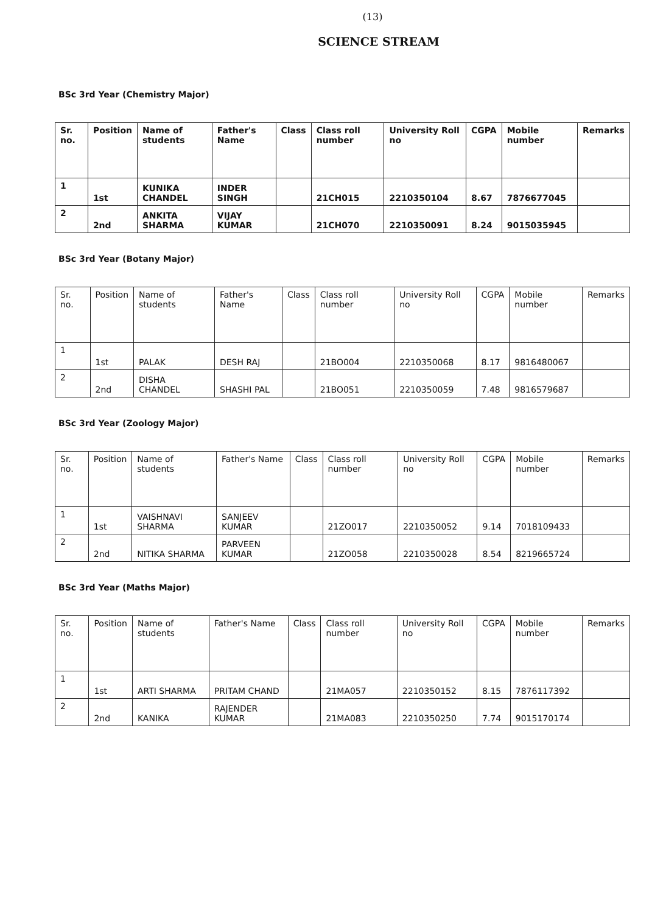(13)
SCIENCE STREAM
BSc 3rd Year (Chemistry Major)
| Sr. no. | Position | Name of students | Father's Name | Class | Class roll number | University Roll no | CGPA | Mobile number | Remarks |
| --- | --- | --- | --- | --- | --- | --- | --- | --- | --- |
| 1 | 1st | KUNIKA CHANDEL | INDER SINGH | | 21CH015 | 2210350104 | 8.67 | 7876677045 | |
| 2 | 2nd | ANKITA SHARMA | VIJAY KUMAR | | 21CH070 | 2210350091 | 8.24 | 9015035945 | |
BSc 3rd Year (Botany Major)
| Sr. no. | Position | Name of students | Father's Name | Class | Class roll number | University Roll no | CGPA | Mobile number | Remarks |
| --- | --- | --- | --- | --- | --- | --- | --- | --- | --- |
| 1 | 1st | PALAK | DESH RAJ | | 21BO004 | 2210350068 | 8.17 | 9816480067 | |
| 2 | 2nd | DISHA CHANDEL | SHASHI PAL | | 21BO051 | 2210350059 | 7.48 | 9816579687 | |
BSc 3rd Year (Zoology Major)
| Sr. no. | Position | Name of students | Father's Name | Class | Class roll number | University Roll no | CGPA | Mobile number | Remarks |
| --- | --- | --- | --- | --- | --- | --- | --- | --- | --- |
| 1 | 1st | VAISHNAVI SHARMA | SANJEEV KUMAR | | 21ZO017 | 2210350052 | 9.14 | 7018109433 | |
| 2 | 2nd | NITIKA SHARMA | PARVEEN KUMAR | | 21ZO058 | 2210350028 | 8.54 | 8219665724 | |
BSc 3rd Year (Maths Major)
| Sr. no. | Position | Name of students | Father's Name | Class | Class roll number | University Roll no | CGPA | Mobile number | Remarks |
| --- | --- | --- | --- | --- | --- | --- | --- | --- | --- |
| 1 | 1st | ARTI SHARMA | PRITAM CHAND | | 21MA057 | 2210350152 | 8.15 | 7876117392 | |
| 2 | 2nd | KANIKA | RAJENDER KUMAR | | 21MA083 | 2210350250 | 7.74 | 9015170174 | |